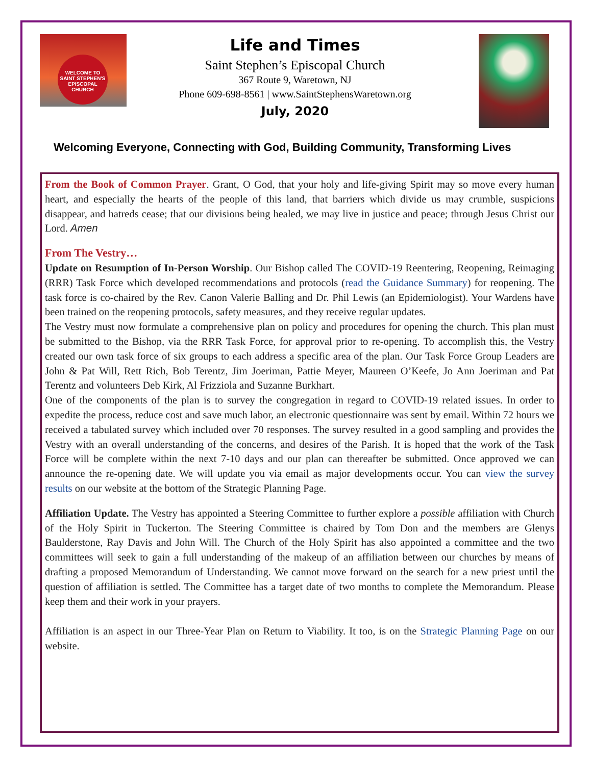WELCOME TO
SAINT STEPHEN'S
EPISCOPAL
CHURCH
Life and Times
Saint Stephen’s Episcopal Church
367 Route 9, Waretown, NJ
Phone 609-698-8561 | www.SaintStephensWaretown.org
July, 2020
Welcoming Everyone, Connecting with God, Building Community, Transforming Lives
From the Book of Common Prayer. Grant, O God, that your holy and life-giving Spirit may so move every human heart, and especially the hearts of the people of this land, that barriers which divide us may crumble, suspicions disappear, and hatreds cease; that our divisions being healed, we may live in justice and peace; through Jesus Christ our Lord. Amen
From The Vestry…
Update on Resumption of In-Person Worship. Our Bishop called The COVID-19 Reentering, Reopening, Reimaging (RRR) Task Force which developed recommendations and protocols (read the Guidance Summary) for reopening. The task force is co-chaired by the Rev. Canon Valerie Balling and Dr. Phil Lewis (an Epidemiologist). Your Wardens have been trained on the reopening protocols, safety measures, and they receive regular updates.
The Vestry must now formulate a comprehensive plan on policy and procedures for opening the church. This plan must be submitted to the Bishop, via the RRR Task Force, for approval prior to re-opening. To accomplish this, the Vestry created our own task force of six groups to each address a specific area of the plan. Our Task Force Group Leaders are John & Pat Will, Rett Rich, Bob Terentz, Jim Joeriman, Pattie Meyer, Maureen O’Keefe, Jo Ann Joeriman and Pat Terentz and volunteers Deb Kirk, Al Frizziola and Suzanne Burkhart.
One of the components of the plan is to survey the congregation in regard to COVID-19 related issues. In order to expedite the process, reduce cost and save much labor, an electronic questionnaire was sent by email. Within 72 hours we received a tabulated survey which included over 70 responses. The survey resulted in a good sampling and provides the Vestry with an overall understanding of the concerns, and desires of the Parish. It is hoped that the work of the Task Force will be complete within the next 7-10 days and our plan can thereafter be submitted. Once approved we can announce the re-opening date. We will update you via email as major developments occur. You can view the survey results on our website at the bottom of the Strategic Planning Page.
Affiliation Update. The Vestry has appointed a Steering Committee to further explore a possible affiliation with Church of the Holy Spirit in Tuckerton. The Steering Committee is chaired by Tom Don and the members are Glenys Baulderstone, Ray Davis and John Will. The Church of the Holy Spirit has also appointed a committee and the two committees will seek to gain a full understanding of the makeup of an affiliation between our churches by means of drafting a proposed Memorandum of Understanding. We cannot move forward on the search for a new priest until the question of affiliation is settled. The Committee has a target date of two months to complete the Memorandum. Please keep them and their work in your prayers.
Affiliation is an aspect in our Three-Year Plan on Return to Viability. It too, is on the Strategic Planning Page on our website.